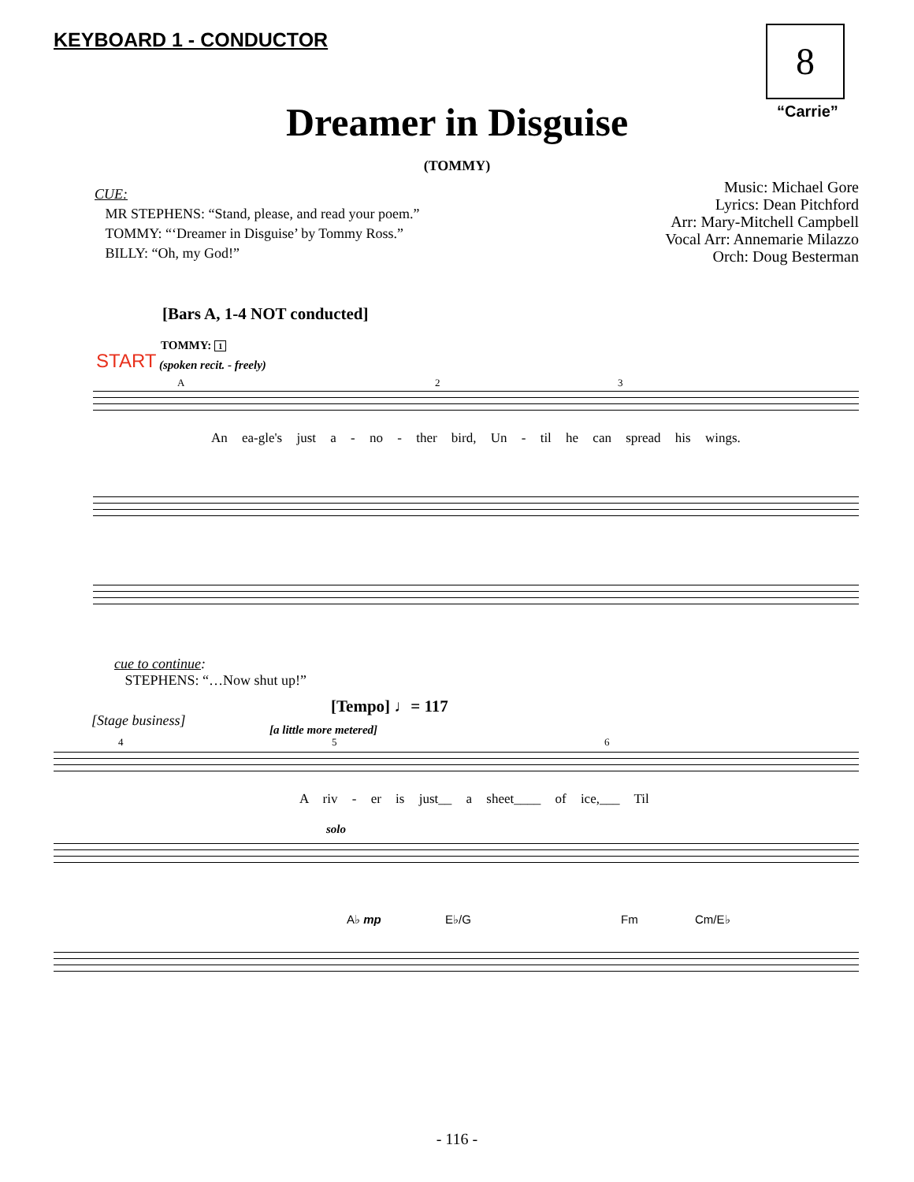KEYBOARD 1 - CONDUCTOR 8
“Carrie”
Dreamer in Disguise
(TOMMY)
CUE:
MR STEPHENS: “Stand, please, and read your poem.”
TOMMY: “‘Dreamer in Disguise’ by Tommy Ross.”
BILLY: “Oh, my God!”
Music: Michael Gore
Lyrics: Dean Pitchford
Arr: Mary-Mitchell Campbell
Vocal Arr: Annemarie Milazzo
Orch: Doug Besterman
[Bars A, 1-4 NOT conducted]
TOMMY: 1
START (spoken recit. - freely)
A 2 3
An ea-gle's just a - no - ther bird, Un - til he can spread his wings.
cue to continue:
STEPHENS: “…Now shut up!”
[Tempo] ♩= 117
[Stage business]
[a little more metered]
4 5 6
A riv - er is just__ a sheet____ of ice,___ Til
solo
A♭ mp E♭/G Fm Cm/E♭
- 116 -